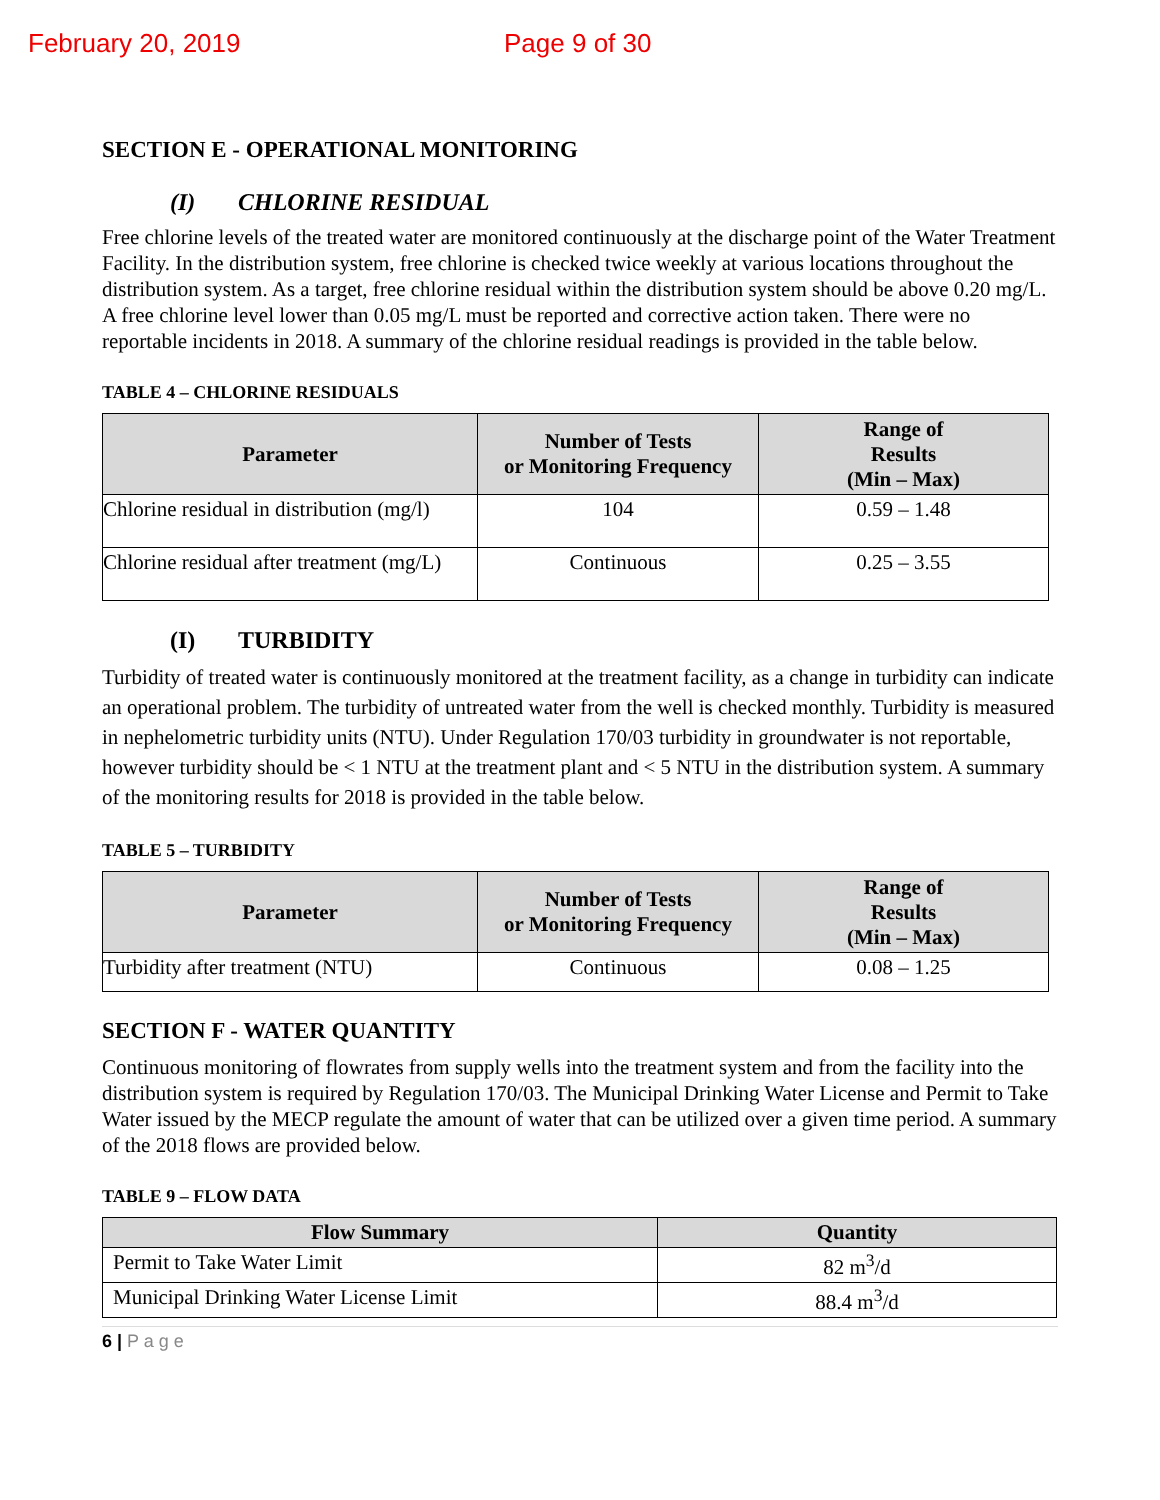February 20, 2019 Page 9 of 30
SECTION E - OPERATIONAL MONITORING
(I) CHLORINE RESIDUAL
Free chlorine levels of the treated water are monitored continuously at the discharge point of the Water Treatment Facility. In the distribution system, free chlorine is checked twice weekly at various locations throughout the distribution system. As a target, free chlorine residual within the distribution system should be above 0.20 mg/L. A free chlorine level lower than 0.05 mg/L must be reported and corrective action taken. There were no reportable incidents in 2018. A summary of the chlorine residual readings is provided in the table below.
TABLE 4 – CHLORINE RESIDUALS
| Parameter | Number of Tests or Monitoring Frequency | Range of Results (Min – Max) |
| --- | --- | --- |
| Chlorine residual in distribution (mg/l) | 104 | 0.59 – 1.48 |
| Chlorine residual after treatment (mg/L) | Continuous | 0.25 – 3.55 |
(I) TURBIDITY
Turbidity of treated water is continuously monitored at the treatment facility, as a change in turbidity can indicate an operational problem. The turbidity of untreated water from the well is checked monthly. Turbidity is measured in nephelometric turbidity units (NTU). Under Regulation 170/03 turbidity in groundwater is not reportable, however turbidity should be < 1 NTU at the treatment plant and < 5 NTU in the distribution system. A summary of the monitoring results for 2018 is provided in the table below.
TABLE 5 – TURBIDITY
| Parameter | Number of Tests or Monitoring Frequency | Range of Results (Min – Max) |
| --- | --- | --- |
| Turbidity after treatment (NTU) | Continuous | 0.08 – 1.25 |
SECTION F - WATER QUANTITY
Continuous monitoring of flowrates from supply wells into the treatment system and from the facility into the distribution system is required by Regulation 170/03. The Municipal Drinking Water License and Permit to Take Water issued by the MECP regulate the amount of water that can be utilized over a given time period. A summary of the 2018 flows are provided below.
TABLE 9 – FLOW DATA
| Flow Summary | Quantity |
| --- | --- |
| Permit to Take Water Limit | 82 m<sup>3</sup>/d |
| Municipal Drinking Water License Limit | 88.4 m<sup>3</sup>/d |
6 | P a g e